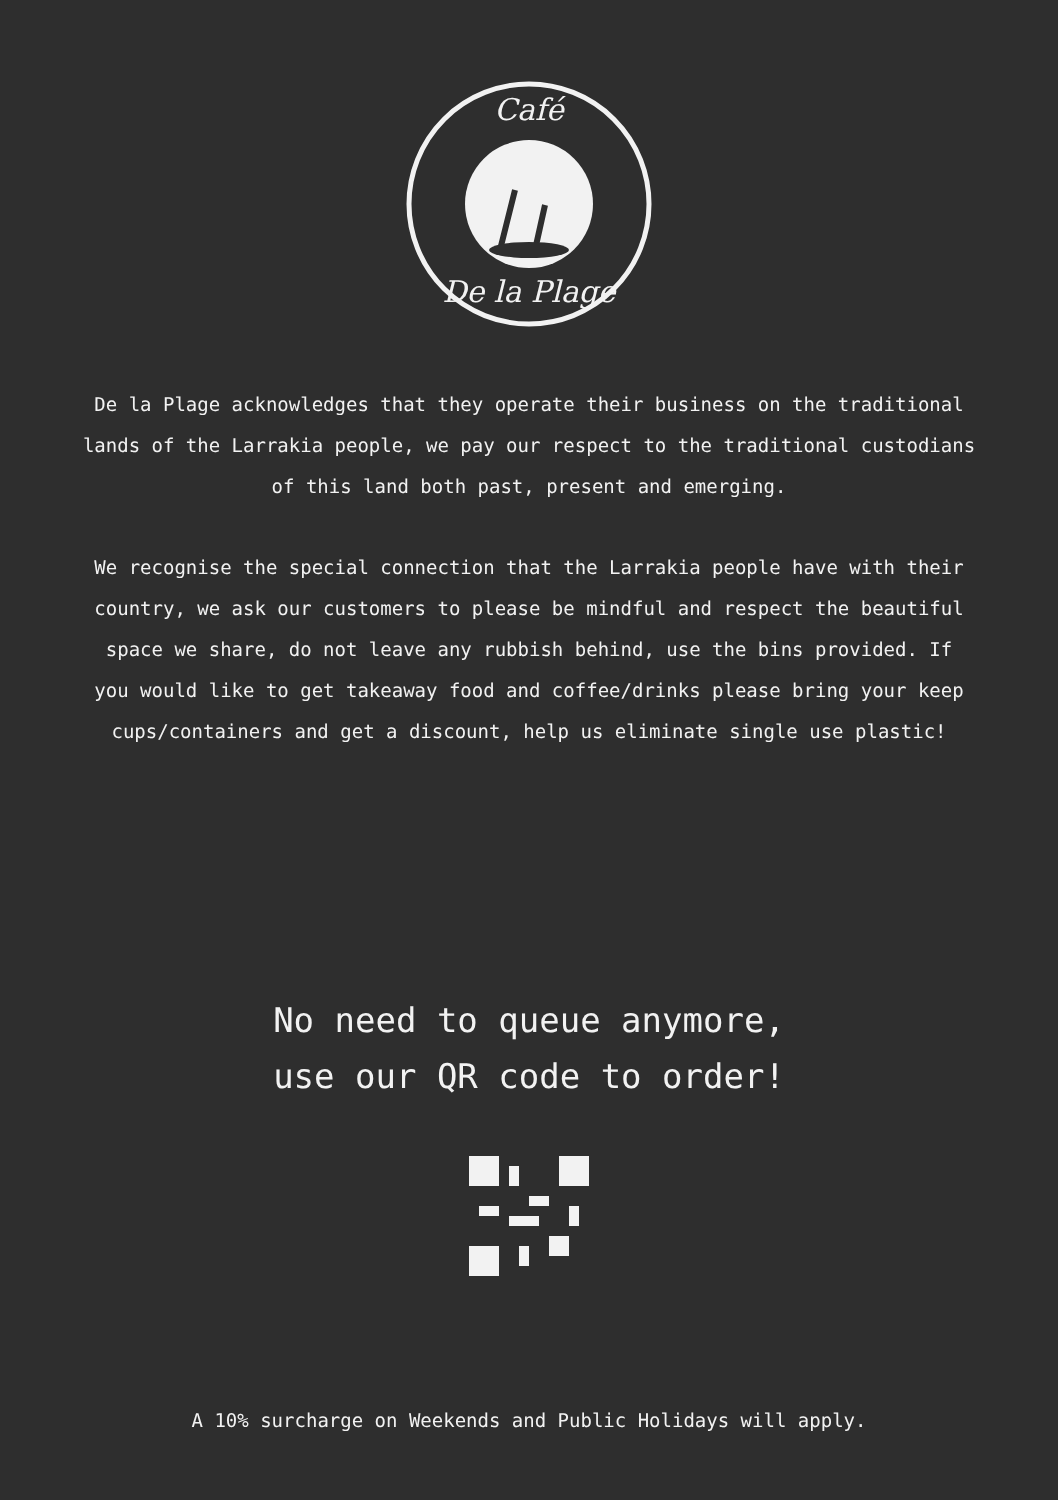Café
De la Plage
De la Plage acknowledges that they operate their business on the traditional lands of the Larrakia people, we pay our respect to the traditional custodians of this land both past, present and emerging.
We recognise the special connection that the Larrakia people have with their country, we ask our customers to please be mindful and respect the beautiful space we share, do not leave any rubbish behind, use the bins provided. If you would like to get takeaway food and coffee/drinks please bring your keep cups/containers and get a discount, help us eliminate single use plastic!
No need to queue anymore,
use our QR code to order!
A 10% surcharge on Weekends and Public Holidays will apply.